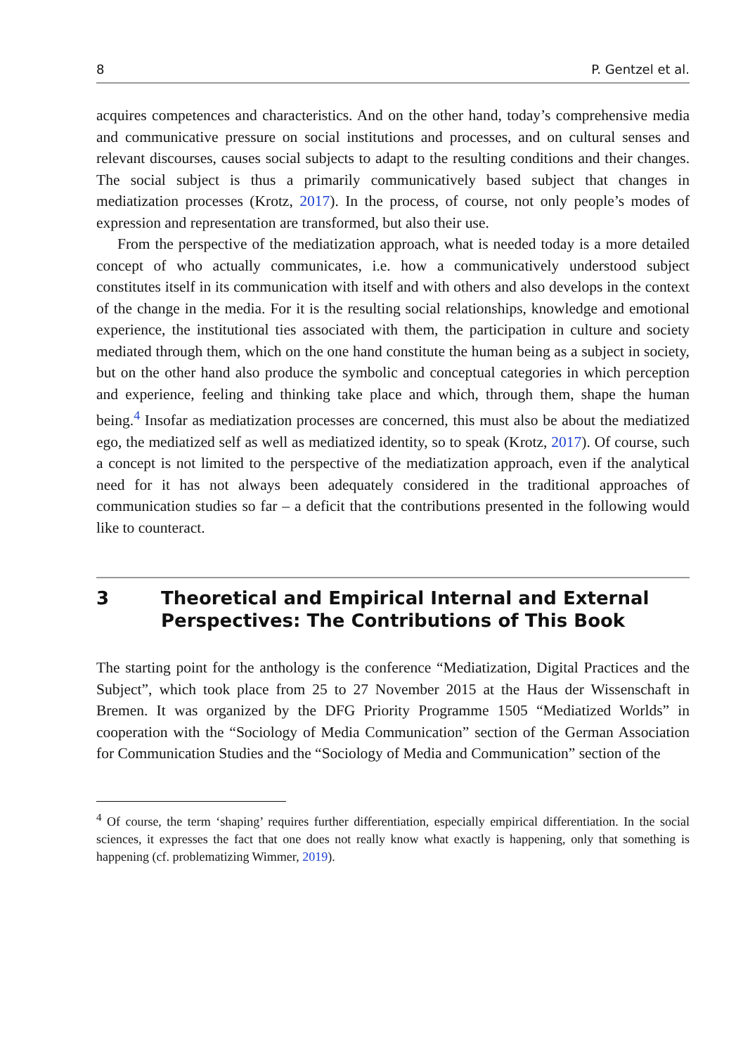8 P. Gentzel et al.
acquires competences and characteristics. And on the other hand, today’s comprehensive media and communicative pressure on social institutions and processes, and on cultural senses and relevant discourses, causes social subjects to adapt to the resulting conditions and their changes. The social subject is thus a primarily communicatively based subject that changes in mediatization processes (Krotz, 2017). In the process, of course, not only people’s modes of expression and representation are transformed, but also their use.
From the perspective of the mediatization approach, what is needed today is a more detailed concept of who actually communicates, i.e. how a communicatively understood subject constitutes itself in its communication with itself and with others and also develops in the context of the change in the media. For it is the resulting social relationships, knowledge and emotional experience, the institutional ties associated with them, the participation in culture and society mediated through them, which on the one hand constitute the human being as a subject in society, but on the other hand also produce the symbolic and conceptual categories in which perception and experience, feeling and thinking take place and which, through them, shape the human being.<sup>4</sup> Insofar as mediatization processes are concerned, this must also be about the mediatized ego, the mediatized self as well as mediatized identity, so to speak (Krotz, 2017). Of course, such a concept is not limited to the perspective of the mediatization approach, even if the analytical need for it has not always been adequately considered in the traditional approaches of communication studies so far – a deficit that the contributions presented in the following would like to counteract.
3 Theoretical and Empirical Internal and External
Perspectives: The Contributions of This Book
The starting point for the anthology is the conference “Mediatization, Digital Practices and the Subject”, which took place from 25 to 27 November 2015 at the Haus der Wissenschaft in Bremen. It was organized by the DFG Priority Programme 1505 “Mediatized Worlds” in cooperation with the “Sociology of Media Communication” section of the German Association for Communication Studies and the “Sociology of Media and Communication” section of the
<sup>4</sup> Of course, the term ‘shaping’ requires further differentiation, especially empirical differentiation. In the social sciences, it expresses the fact that one does not really know what exactly is happening, only that something is happening (cf. problematizing Wimmer, 2019).